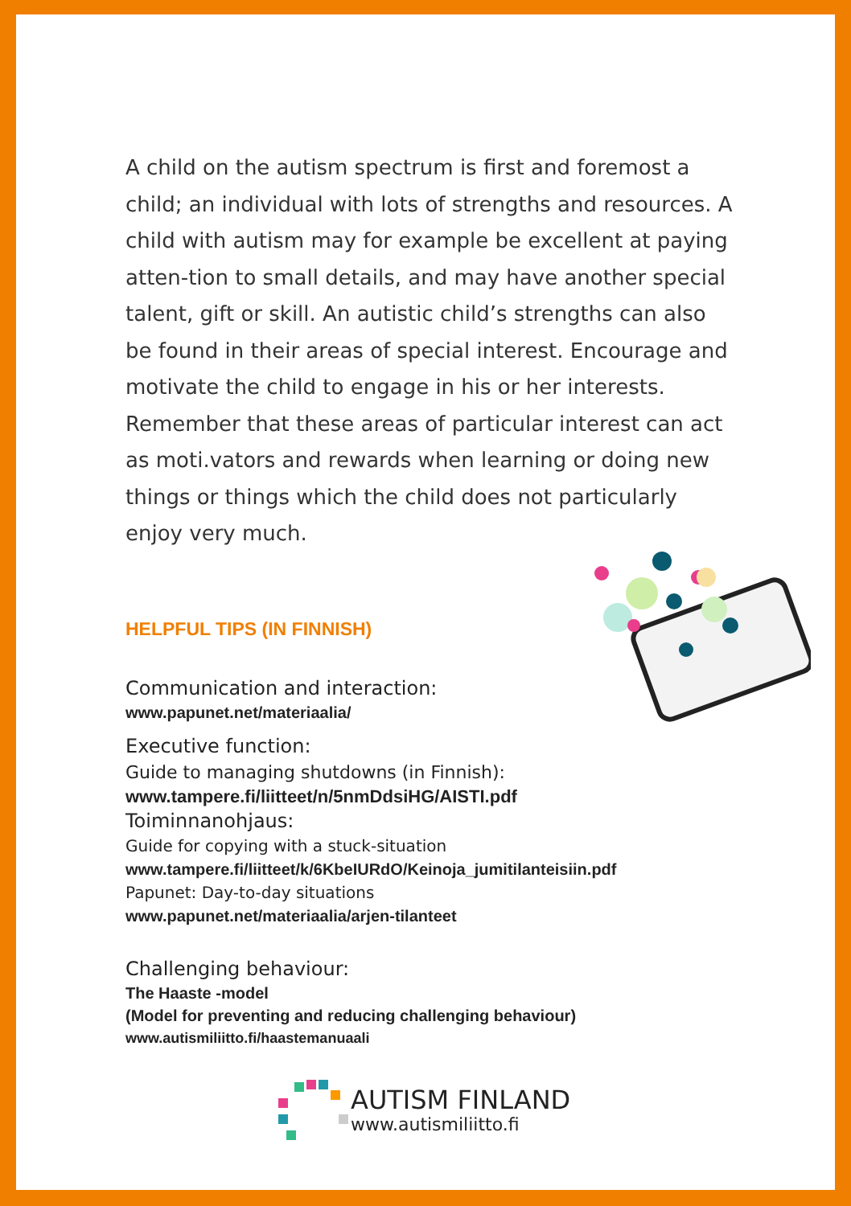A child on the autism spectrum is first and foremost a child; an individual with lots of strengths and resources. A child with autism may for example be excellent at paying atten-tion to small details, and may have another special talent, gift or skill. An autistic child’s strengths can also be found in their areas of special interest. Encourage and motivate the child to engage in his or her interests. Remember that these areas of particular interest can act as moti.vators and rewards when learning or doing new things or things which the child does not particularly enjoy very much.
HELPFUL TIPS (IN FINNISH)
Communication and interaction:
www.papunet.net/materiaalia/
Executive function:
Guide to managing shutdowns (in Finnish):
www.tampere.fi/liitteet/n/5nmDdsiHG/AISTI.pdf
Toiminnanohjaus:
Guide for copying with a stuck-situation
www.tampere.fi/liitteet/k/6KbeIURdO/Keinoja_jumitilanteisiin.pdf
Papunet: Day-to-day situations
www.papunet.net/materiaalia/arjen-tilanteet
Challenging behaviour:
The Haaste -model
(Model for preventing and reducing challenging behaviour)
www.autismiliitto.fi/haastemanuaali
AUTISM FINLAND
www.autismiliitto.fi